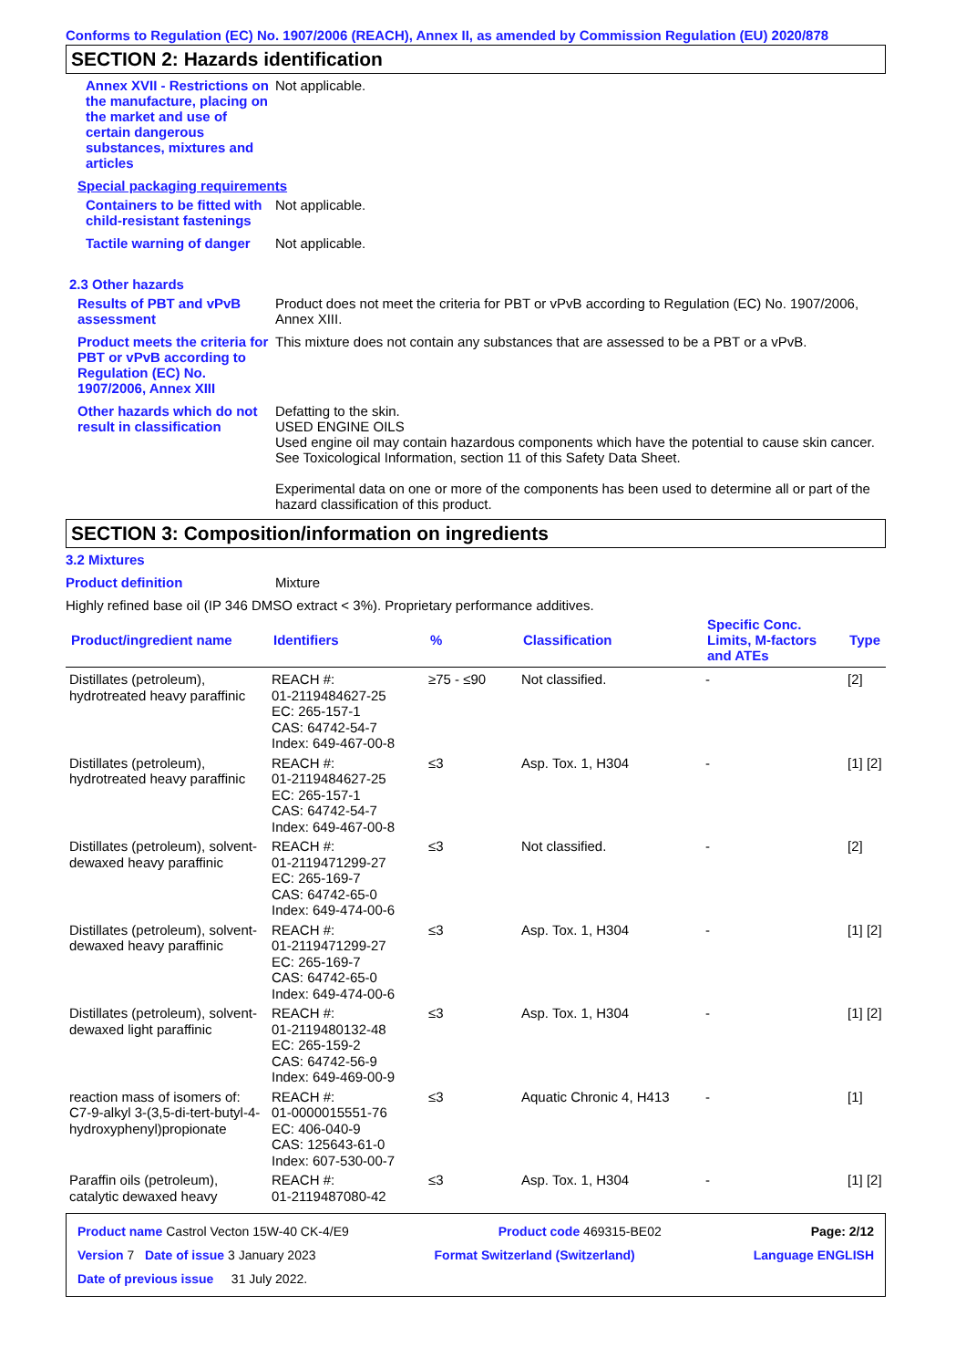Conforms to Regulation (EC) No. 1907/2006 (REACH), Annex II, as amended by Commission Regulation (EU) 2020/878
SECTION 2: Hazards identification
Annex XVII - Restrictions on the manufacture, placing on the market and use of certain dangerous substances, mixtures and articles
Not applicable.
Special packaging requirements
Containers to be fitted with child-resistant fastenings
Not applicable.
Tactile warning of danger Not applicable.
2.3 Other hazards
Results of PBT and vPvB assessment
Product does not meet the criteria for PBT or vPvB according to Regulation (EC) No. 1907/2006, Annex XIII.
Product meets the criteria for PBT or vPvB according to Regulation (EC) No. 1907/2006, Annex XIII
This mixture does not contain any substances that are assessed to be a PBT or a vPvB.
Other hazards which do not result in classification
Defatting to the skin.
USED ENGINE OILS
Used engine oil may contain hazardous components which have the potential to cause skin cancer.
See Toxicological Information, section 11 of this Safety Data Sheet.
Experimental data on one or more of the components has been used to determine all or part of the hazard classification of this product.
SECTION 3: Composition/information on ingredients
3.2 Mixtures
Product definition Mixture
Highly refined base oil (IP 346 DMSO extract < 3%). Proprietary performance additives.
| Product/ingredient name | Identifiers | % | Classification | Specific Conc. Limits, M-factors and ATEs | Type |
| --- | --- | --- | --- | --- | --- |
| Distillates (petroleum), hydrotreated heavy paraffinic | REACH #: 01-2119484627-25 EC: 265-157-1 CAS: 64742-54-7 Index: 649-467-00-8 | ≥75 - ≤90 | Not classified. | - | [2] |
| Distillates (petroleum), hydrotreated heavy paraffinic | REACH #: 01-2119484627-25 EC: 265-157-1 CAS: 64742-54-7 Index: 649-467-00-8 | ≤3 | Asp. Tox. 1, H304 | - | [1] [2] |
| Distillates (petroleum), solvent-dewaxed heavy paraffinic | REACH #: 01-2119471299-27 EC: 265-169-7 CAS: 64742-65-0 Index: 649-474-00-6 | ≤3 | Not classified. | - | [2] |
| Distillates (petroleum), solvent-dewaxed heavy paraffinic | REACH #: 01-2119471299-27 EC: 265-169-7 CAS: 64742-65-0 Index: 649-474-00-6 | ≤3 | Asp. Tox. 1, H304 | - | [1] [2] |
| Distillates (petroleum), solvent-dewaxed light paraffinic | REACH #: 01-2119480132-48 EC: 265-159-2 CAS: 64742-56-9 Index: 649-469-00-9 | ≤3 | Asp. Tox. 1, H304 | - | [1] [2] |
| reaction mass of isomers of: C7-9-alkyl 3-(3,5-di-tert-butyl-4-hydroxyphenyl)propionate | REACH #: 01-0000015551-76 EC: 406-040-9 CAS: 125643-61-0 Index: 607-530-00-7 | ≤3 | Aquatic Chronic 4, H413 | - | [1] |
| Paraffin oils (petroleum), catalytic dewaxed heavy | REACH #: 01-2119487080-42 | ≤3 | Asp. Tox. 1, H304 | - | [1] [2] |
Product name Castrol Vecton 15W-40 CK-4/E9 Product code 469315-BE02 Page: 2/12
Version 7 Date of issue 3 January 2023 Format Switzerland (Switzerland) Language ENGLISH
Date of previous issue 31 July 2022.